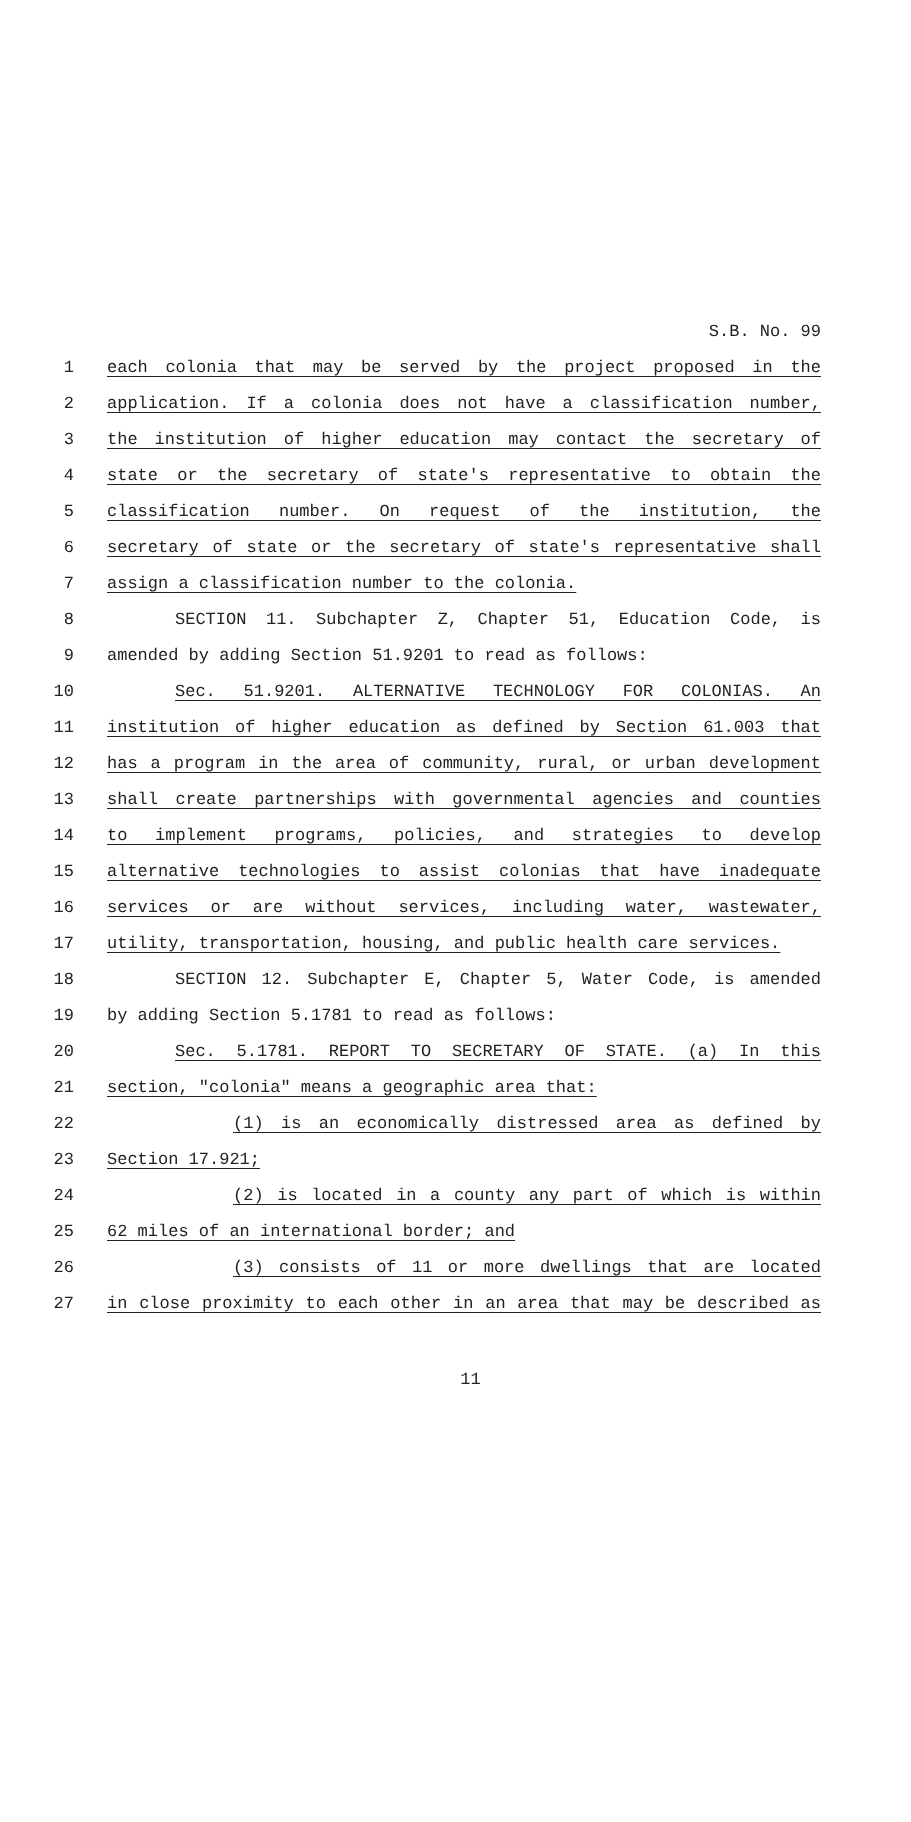S.B. No. 99
1 each colonia that may be served by the project proposed in the
2 application. If a colonia does not have a classification number,
3 the institution of higher education may contact the secretary of
4 state or the secretary of state's representative to obtain the
5 classification number. On request of the institution, the
6 secretary of state or the secretary of state's representative shall
7 assign a classification number to the colonia.
8 SECTION 11. Subchapter Z, Chapter 51, Education Code, is
9 amended by adding Section 51.9201 to read as follows:
10 Sec. 51.9201. ALTERNATIVE TECHNOLOGY FOR COLONIAS. An
11 institution of higher education as defined by Section 61.003 that
12 has a program in the area of community, rural, or urban development
13 shall create partnerships with governmental agencies and counties
14 to implement programs, policies, and strategies to develop
15 alternative technologies to assist colonias that have inadequate
16 services or are without services, including water, wastewater,
17 utility, transportation, housing, and public health care services.
18 SECTION 12. Subchapter E, Chapter 5, Water Code, is amended
19 by adding Section 5.1781 to read as follows:
20 Sec. 5.1781. REPORT TO SECRETARY OF STATE. (a) In this
21 section, "colonia" means a geographic area that:
22 (1) is an economically distressed area as defined by
23 Section 17.921;
24 (2) is located in a county any part of which is within
25 62 miles of an international border; and
26 (3) consists of 11 or more dwellings that are located
27 in close proximity to each other in an area that may be described as
11